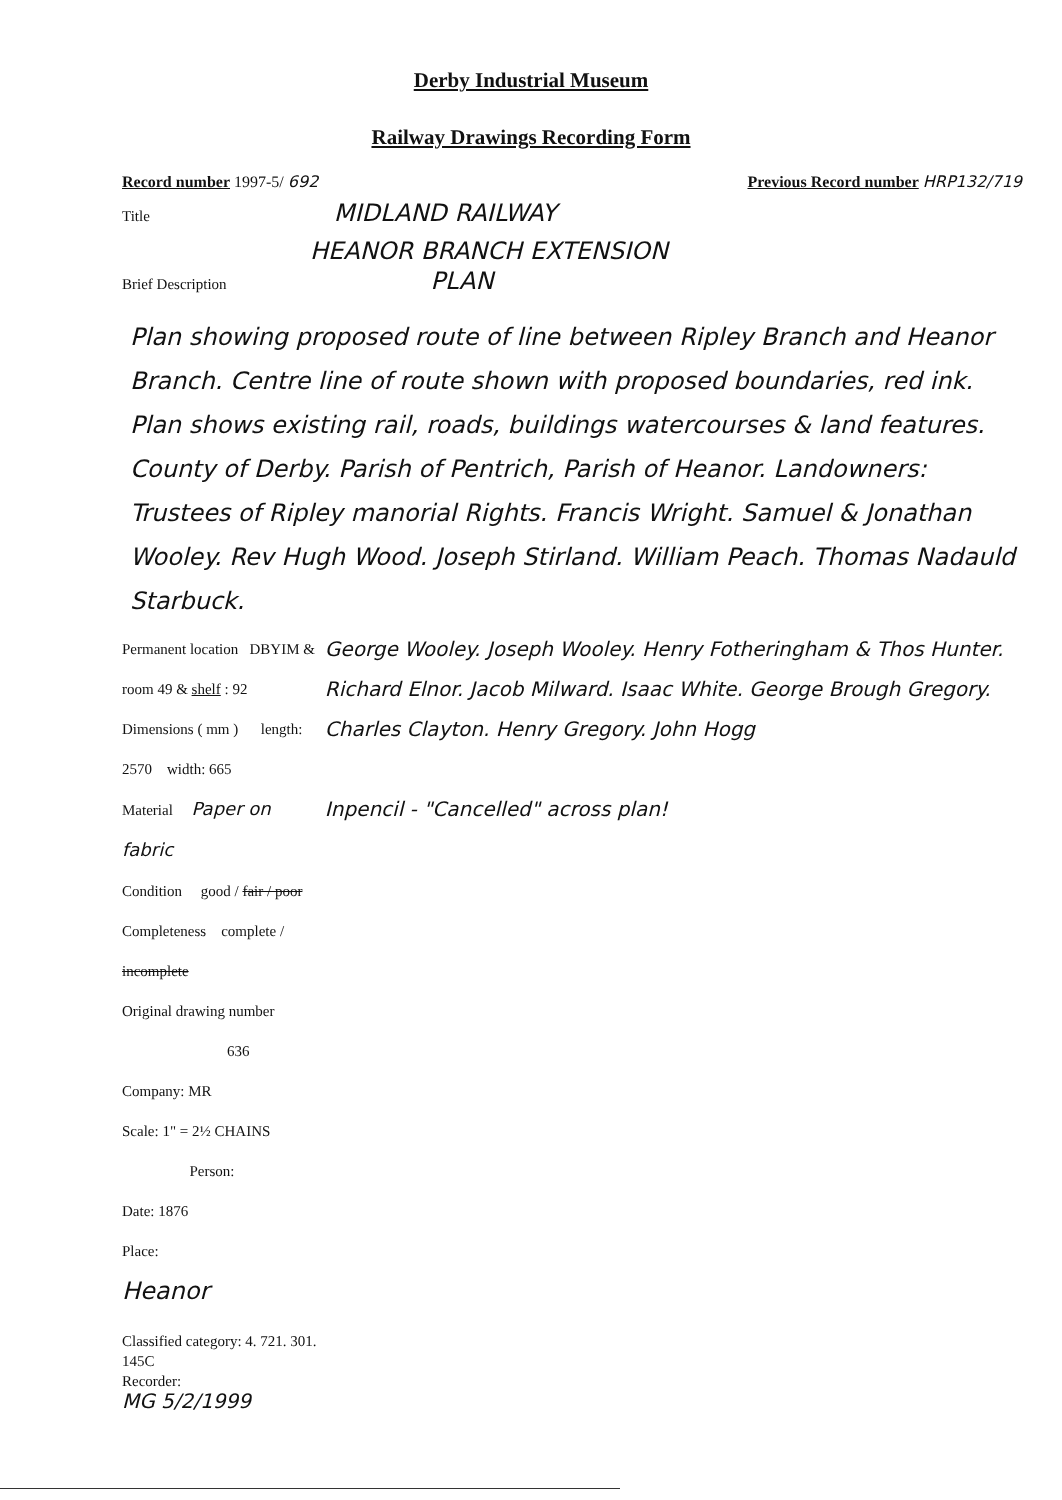Derby Industrial Museum
Railway Drawings Recording Form
Record number 1997-5/ 692 Previous Record number HRP132/719
Title MIDLAND RAILWAY
HEANOR BRANCH EXTENSION
Brief Description PLAN
Plan showing proposed route of line between Ripley Branch and Heanor Branch. Centre line of route shown with proposed boundaries, red ink. Plan shows existing rail, roads, buildings watercourses & land features. County of Derby. Parish of Pentrich, Parish of Heanor. Landowners: Trustees of Ripley manorial Rights. Francis Wright. Samuel & Jonathan Wooley. Rev Hugh Wood. Joseph Stirland. William Peach. Thomas Nadauld Starbuck.
Permanent location DBYIM & room 49 & shelf : 92
Dimensions ( mm ) length: 2570 width: 665
Material Paper on fabric
Condition good / fair / poor
Completeness complete / incomplete
Original drawing number 636
Company: MR
Scale: 1" = 2½ CHAINS Person:
Date: 1876
Place:
Heanor
Classified category: 4. 721. 301. 145C
Recorder:
MG 5/2/1999
George Wooley. Joseph Wooley. Henry Fotheringham & Thos Hunter. Richard Elnor. Jacob Milward. Isaac White. George Brough Gregory. Charles Clayton. Henry Gregory. John Hogg
Inpencil - "Cancelled" across plan!